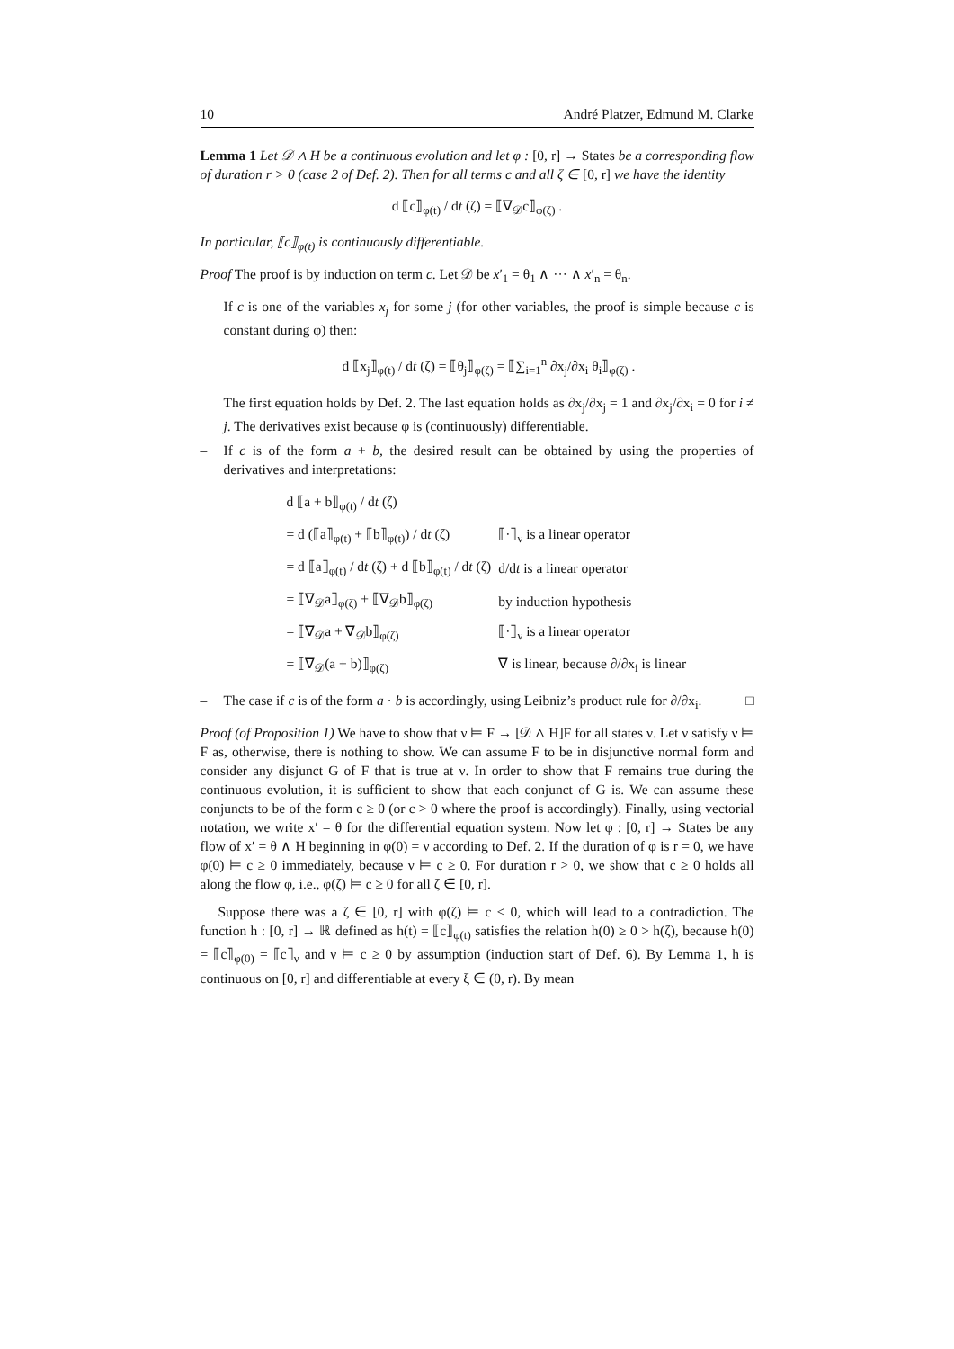10 André Platzer, Edmund M. Clarke
Lemma 1 Let 𝒟 ∧ H be a continuous evolution and let φ : [0, r] → States be a corresponding flow of duration r > 0 (case 2 of Def. 2). Then for all terms c and all ζ ∈ [0, r] we have the identity
d ⟦c⟧<sub>φ(t)</sub> / dt (ζ) = ⟦∇<sub>𝒟</sub>c⟧<sub>φ(ζ)</sub> .
In particular, ⟦c⟧<sub>φ(t)</sub> is continuously differentiable.
Proof The proof is by induction on term c. Let 𝒟 be x′<sub>1</sub> = θ<sub>1</sub> ∧ ··· ∧ x′<sub>n</sub> = θ<sub>n</sub>.
– If c is one of the variables x<sub>j</sub> for some j (for other variables, the proof is simple because c is constant during φ) then:
d ⟦x<sub>j</sub>⟧<sub>φ(t)</sub> / dt (ζ) = ⟦θ<sub>j</sub>⟧<sub>φ(ζ)</sub> = ⟦∑<sub>i=1</sub><sup>n</sup> ∂x<sub>j</sub>/∂x<sub>i</sub> θ<sub>i</sub>⟧<sub>φ(ζ)</sub> .
The first equation holds by Def. 2. The last equation holds as ∂x<sub>j</sub>/∂x<sub>j</sub> = 1 and ∂x<sub>j</sub>/∂x<sub>i</sub> = 0 for i ≠ j. The derivatives exist because φ is (continuously) differentiable.
– If c is of the form a + b, the desired result can be obtained by using the properties of derivatives and interpretations:
| d ⟦a + b⟧<sub>φ(t)</sub> / d t (ζ) | |
| = d (⟦a⟧<sub>φ(t)</sub> + ⟦b⟧<sub>φ(t)</sub>) / d t (ζ) | ⟦·⟧<sub>ν</sub> is a linear operator |
| = d ⟦a⟧<sub>φ(t)</sub> / d t (ζ) + d ⟦b⟧<sub>φ(t)</sub> / d t (ζ) | d/d t is a linear operator |
| = ⟦∇<sub>𝒟</sub>a⟧<sub>φ(ζ)</sub> + ⟦∇<sub>𝒟</sub>b⟧<sub>φ(ζ)</sub> | by induction hypothesis |
| = ⟦∇<sub>𝒟</sub>a + ∇<sub>𝒟</sub>b⟧<sub>φ(ζ)</sub> | ⟦·⟧<sub>ν</sub> is a linear operator |
| = ⟦∇<sub>𝒟</sub>(a + b)⟧<sub>φ(ζ)</sub> | ∇ is linear, because ∂/∂x<sub>i</sub> is linear |
– The case if c is of the form a · b is accordingly, using Leibniz’s product rule for ∂/∂x<sub>i</sub>. □
Proof (of Proposition 1) We have to show that ν ⊨ F → [𝒟 ∧ H]F for all states ν. Let ν satisfy ν ⊨ F as, otherwise, there is nothing to show. We can assume F to be in disjunctive normal form and consider any disjunct G of F that is true at ν. In order to show that F remains true during the continuous evolution, it is sufficient to show that each conjunct of G is. We can assume these conjuncts to be of the form c ≥ 0 (or c > 0 where the proof is accordingly). Finally, using vectorial notation, we write x′ = θ for the differential equation system. Now let φ : [0, r] → States be any flow of x′ = θ ∧ H beginning in φ(0) = ν according to Def. 2. If the duration of φ is r = 0, we have φ(0) ⊨ c ≥ 0 immediately, because ν ⊨ c ≥ 0. For duration r > 0, we show that c ≥ 0 holds all along the flow φ, i.e., φ(ζ) ⊨ c ≥ 0 for all ζ ∈ [0, r].
Suppose there was a ζ ∈ [0, r] with φ(ζ) ⊨ c < 0, which will lead to a contradiction. The function h : [0, r] → ℝ defined as h(t) = ⟦c⟧<sub>φ(t)</sub> satisfies the relation h(0) ≥ 0 > h(ζ), because h(0) = ⟦c⟧<sub>φ(0)</sub> = ⟦c⟧<sub>ν</sub> and ν ⊨ c ≥ 0 by assumption (induction start of Def. 6). By Lemma 1, h is continuous on [0, r] and differentiable at every ξ ∈ (0, r). By mean